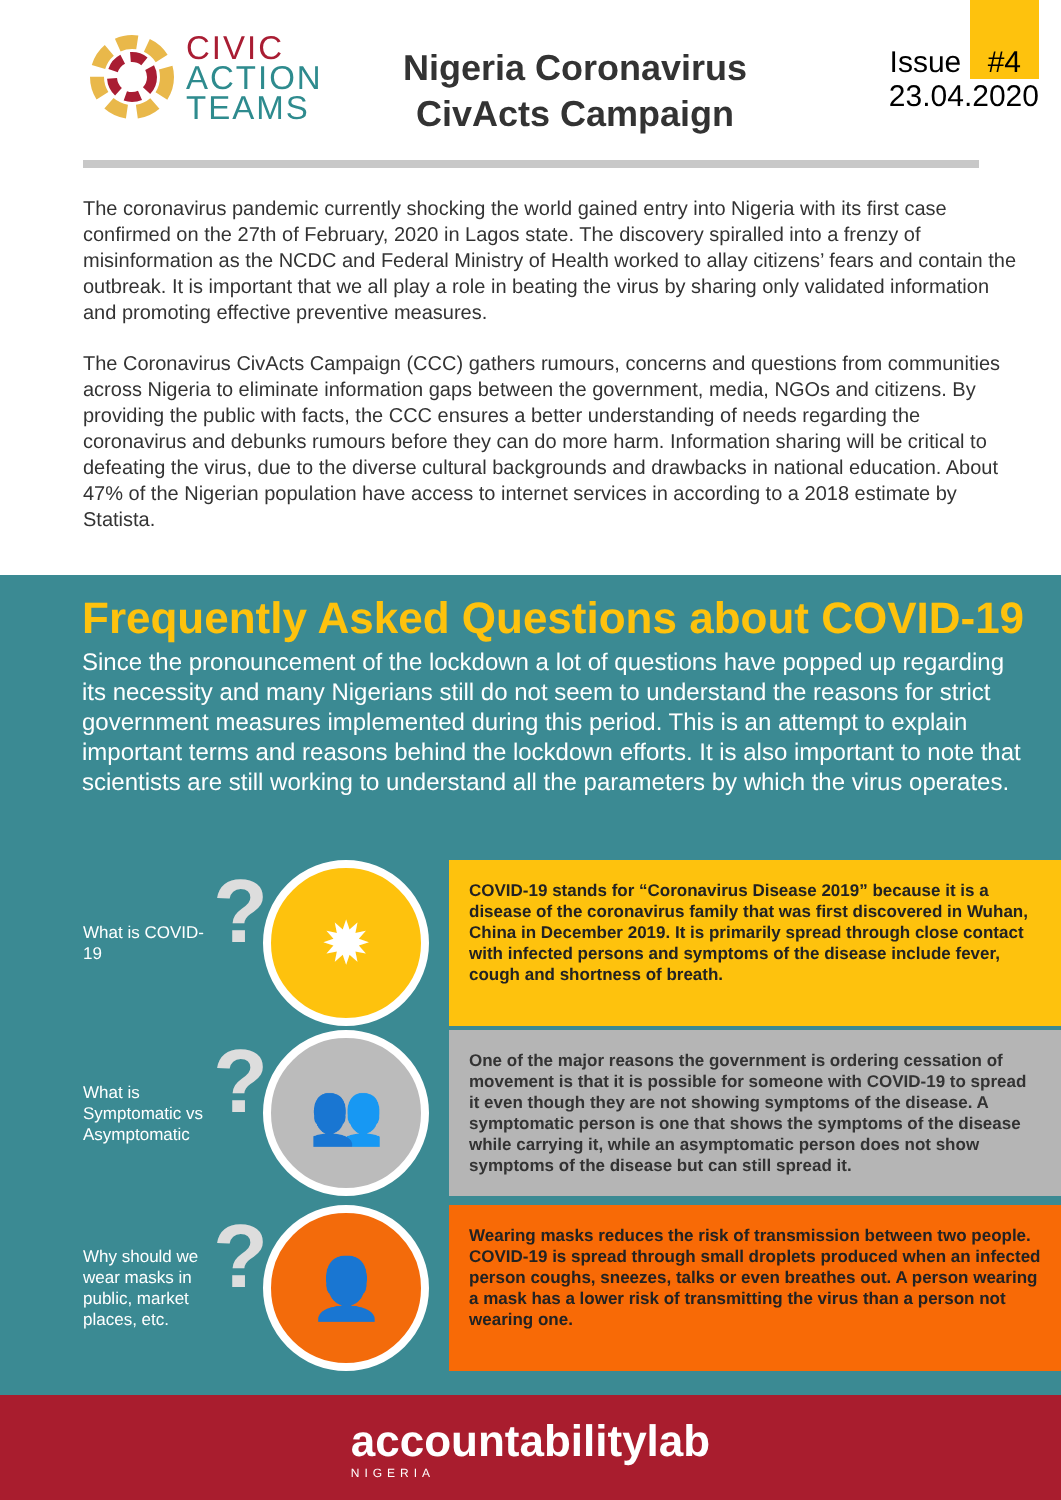CIVIC
ACTION
TEAMS
Nigeria Coronavirus CivActs Campaign
Issue #4
23.04.2020
The coronavirus pandemic currently shocking the world gained entry into Nigeria with its first case confirmed on the 27th of February, 2020 in Lagos state. The discovery spiralled into a frenzy of misinformation as the NCDC and Federal Ministry of Health worked to allay citizens’ fears and contain the outbreak. It is important that we all play a role in beating the virus by sharing only validated information and promoting effective preventive measures.
The Coronavirus CivActs Campaign (CCC) gathers rumours, concerns and questions from communities across Nigeria to eliminate information gaps between the government, media, NGOs and citizens. By providing the public with facts, the CCC ensures a better understanding of needs regarding the coronavirus and debunks rumours before they can do more harm. Information sharing will be critical to defeating the virus, due to the diverse cultural backgrounds and drawbacks in national education. About 47% of the Nigerian population have access to internet services in according to a 2018 estimate by Statista.
Frequently Asked Questions about COVID-19
Since the pronouncement of the lockdown a lot of questions have popped up regarding its necessity and many Nigerians still do not seem to understand the reasons for strict government measures implemented during this period. This is an attempt to explain important terms and reasons behind the lockdown efforts. It is also important to note that scientists are still working to understand all the parameters by which the virus operates.
What is COVID-19
?
✹
COVID-19 stands for “Coronavirus Disease 2019” because it is a disease of the coronavirus family that was first discovered in Wuhan, China in December 2019. It is primarily spread through close contact with infected persons and symptoms of the disease include fever, cough and shortness of breath.
What is Symptomatic vs Asymptomatic
?
👥
One of the major reasons the government is ordering cessation of movement is that it is possible for someone with COVID-19 to spread it even though they are not showing symptoms of the disease. A symptomatic person is one that shows the symptoms of the disease while carrying it, while an asymptomatic person does not show symptoms of the disease but can still spread it.
Why should we wear masks in public, market places, etc.
?
👤
Wearing masks reduces the risk of transmission between two people. COVID-19 is spread through small droplets produced when an infected person coughs, sneezes, talks or even breathes out. A person wearing a mask has a lower risk of transmitting the virus than a person not wearing one.
accountabilitylab
NIGERIA